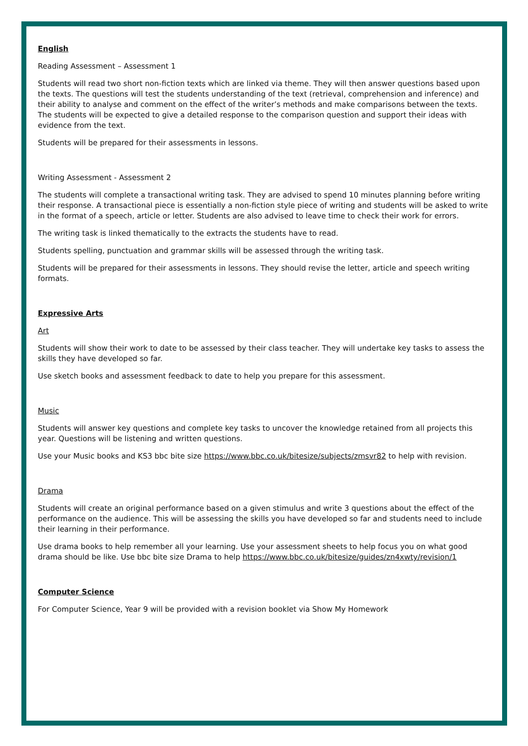English
Reading Assessment – Assessment 1
Students will read two short non-fiction texts which are linked via theme. They will then answer questions based upon the texts. The questions will test the students understanding of the text (retrieval, comprehension and inference) and their ability to analyse and comment on the effect of the writer’s methods and make comparisons between the texts. The students will be expected to give a detailed response to the comparison question and support their ideas with evidence from the text.
Students will be prepared for their assessments in lessons.
Writing Assessment - Assessment 2
The students will complete a transactional writing task. They are advised to spend 10 minutes planning before writing their response. A transactional piece is essentially a non-fiction style piece of writing and students will be asked to write in the format of a speech, article or letter. Students are also advised to leave time to check their work for errors.
The writing task is linked thematically to the extracts the students have to read.
Students spelling, punctuation and grammar skills will be assessed through the writing task.
Students will be prepared for their assessments in lessons. They should revise the letter, article and speech writing formats.
Expressive Arts
Art
Students will show their work to date to be assessed by their class teacher. They will undertake key tasks to assess the skills they have developed so far.
Use sketch books and assessment feedback to date to help you prepare for this assessment.
Music
Students will answer key questions and complete key tasks to uncover the knowledge retained from all projects this year. Questions will be listening and written questions.
Use your Music books and KS3 bbc bite size https://www.bbc.co.uk/bitesize/subjects/zmsvr82 to help with revision.
Drama
Students will create an original performance based on a given stimulus and write 3 questions about the effect of the performance on the audience. This will be assessing the skills you have developed so far and students need to include their learning in their performance.
Use drama books to help remember all your learning. Use your assessment sheets to help focus you on what good drama should be like. Use bbc bite size Drama to help https://www.bbc.co.uk/bitesize/guides/zn4xwty/revision/1
Computer Science
For Computer Science, Year 9 will be provided with a revision booklet via Show My Homework